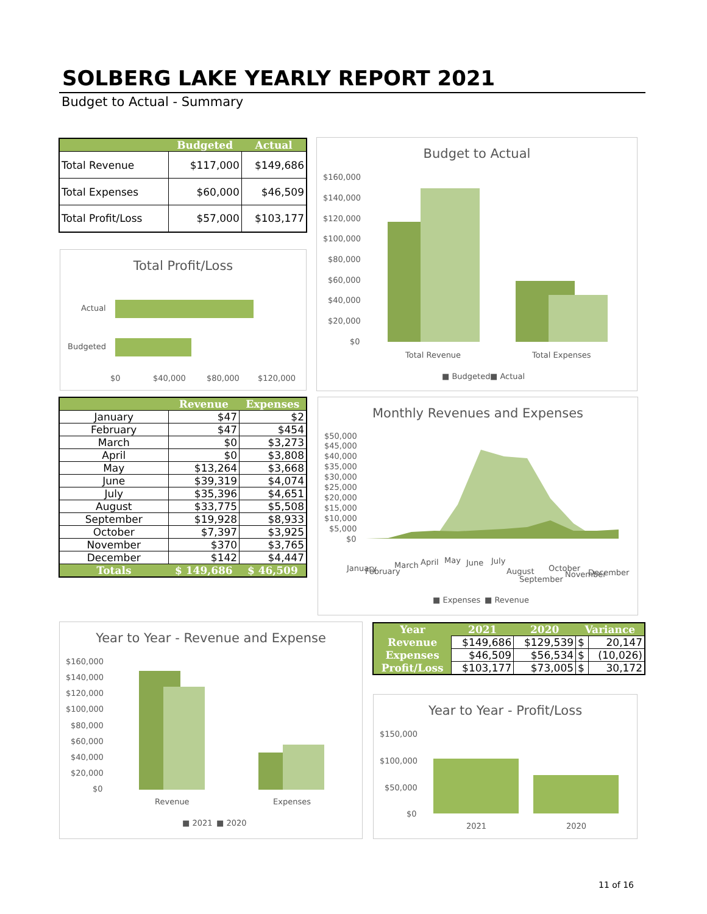SOLBERG LAKE YEARLY REPORT 2021
Budget to Actual - Summary
| | Budgeted | Actual |
| --- | --- | --- |
| Total Revenue | $117,000 | $149,686 |
| Total Expenses | $60,000 | $46,509 |
| Total Profit/Loss | $57,000 | $103,177 |
Total Profit/Loss
Actual
Budgeted
$0
$40,000
$80,000
$120,000
Budget to Actual
$160,000
$140,000
$120,000
$100,000
$80,000
$60,000
$40,000
$20,000
$0
Total Revenue
Total Expenses
■ Budgeted
■ Actual
| | Revenue | Expenses |
| --- | --- | --- |
| January | $47 | $2 |
| February | $47 | $454 |
| March | $0 | $3,273 |
| April | $0 | $3,808 |
| May | $13,264 | $3,668 |
| June | $39,319 | $4,074 |
| July | $35,396 | $4,651 |
| August | $33,775 | $5,508 |
| September | $19,928 | $8,933 |
| October | $7,397 | $3,925 |
| November | $370 | $3,765 |
| December | $142 | $4,447 |
| Totals | $ 149,686 | $ 46,509 |
Monthly Revenues and Expenses
$50,000
$45,000
$40,000
$35,000
$30,000
$25,000
$20,000
$15,000
$10,000
$5,000
$0
January
February
March
April
May
June
July
August
September
October
November
December
■ Expenses
■ Revenue
Year to Year - Revenue and Expense
$160,000
$140,000
$120,000
$100,000
$80,000
$60,000
$40,000
$20,000
$0
Revenue
Expenses
■ 2021
■ 2020
| Year | 2021 | 2020 | Variance | |
| --- | --- | --- | --- | --- |
| Revenue | $149,686 | $129,539 | $ | 20,147 |
| Expenses | $46,509 | $56,534 | $ | (10,026) |
| Profit/Loss | $103,177 | $73,005 | $ | 30,172 |
Year to Year - Profit/Loss
$150,000
$100,000
$50,000
$0
2021
2020
11 of 16